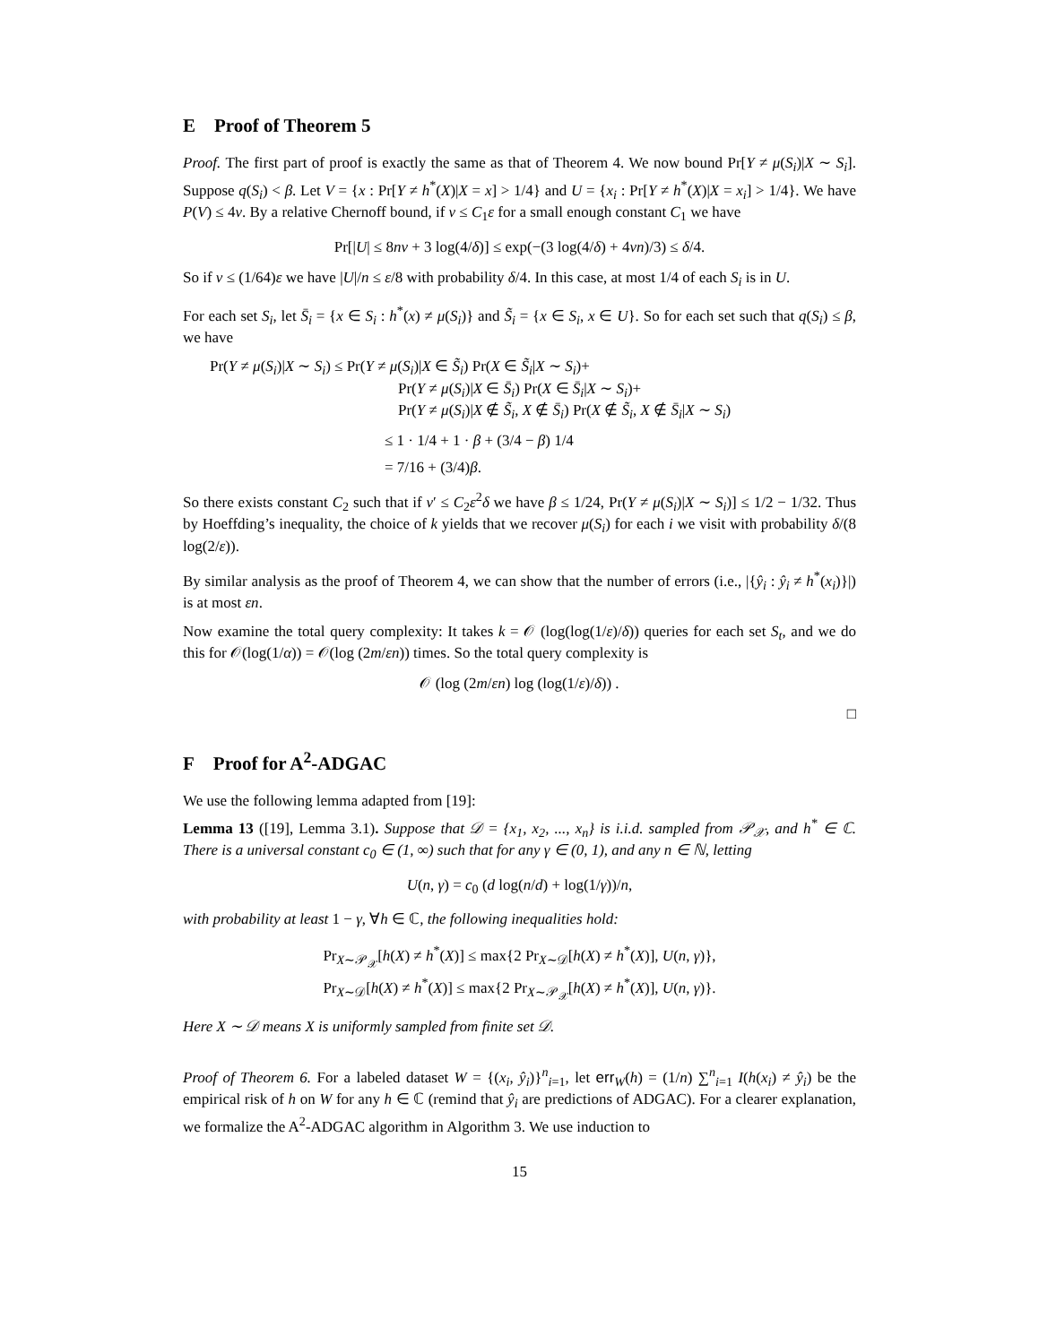E Proof of Theorem 5
Proof. The first part of proof is exactly the same as that of Theorem 4. We now bound Pr[Y ≠ μ(S<sub>i</sub>)|X ∼ S<sub>i</sub>]. Suppose q(S<sub>i</sub>) < β. Let V = {x : Pr[Y ≠ h<sup>*</sup>(X)|X = x] > 1/4} and U = {x<sub>i</sub> : Pr[Y ≠ h<sup>*</sup>(X)|X = x<sub>i</sub>] > 1/4}. We have P(V) ≤ 4ν. By a relative Chernoff bound, if ν ≤ C<sub>1</sub>ε for a small enough constant C<sub>1</sub> we have
Pr[|U| ≤ 8nν + 3 log(4/δ)] ≤ exp(−(3 log(4/δ) + 4νn)/3) ≤ δ/4.
So if ν ≤ (1/64)ε we have |U|/n ≤ ε/8 with probability δ/4. In this case, at most 1/4 of each S<sub>i</sub> is in U.
For each set S<sub>i</sub>, let S̄<sub>i</sub> = {x ∈ S<sub>i</sub> : h<sup>*</sup>(x) ≠ μ(S<sub>i</sub>)} and S̃<sub>i</sub> = {x ∈ S<sub>i</sub>, x ∈ U}. So for each set such that q(S<sub>i</sub>) ≤ β, we have
Pr(Y ≠ μ(S<sub>i</sub>)|X ∼ S<sub>i</sub>) ≤ Pr(Y ≠ μ(S<sub>i</sub>)|X ∈ S̃<sub>i</sub>) Pr(X ∈ S̃<sub>i</sub>|X ∼ S<sub>i</sub>)+
Pr(Y ≠ μ(S<sub>i</sub>)|X ∈ S̄<sub>i</sub>) Pr(X ∈ S̄<sub>i</sub>|X ∼ S<sub>i</sub>)+
Pr(Y ≠ μ(S<sub>i</sub>)|X ∉ S̃<sub>i</sub>, X ∉ S̄<sub>i</sub>) Pr(X ∉ S̃<sub>i</sub>, X ∉ S̄<sub>i</sub>|X ∼ S<sub>i</sub>)
≤ 1 · 1/4 + 1 · β + (3/4 − β) 1/4
= 7/16 + (3/4)β.
So there exists constant C<sub>2</sub> such that if ν′ ≤ C<sub>2</sub>ε<sup>2</sup>δ we have β ≤ 1/24, Pr(Y ≠ μ(S<sub>i</sub>)|X ∼ S<sub>i</sub>)] ≤ 1/2 − 1/32. Thus by Hoeffding’s inequality, the choice of k yields that we recover μ(S<sub>i</sub>) for each i we visit with probability δ/(8 log(2/ε)).
By similar analysis as the proof of Theorem 4, we can show that the number of errors (i.e., |{ŷ<sub>i</sub> : ŷ<sub>i</sub> ≠ h<sup>*</sup>(x<sub>i</sub>)}|) is at most εn.
Now examine the total query complexity: It takes k = 𝒪 (log(log(1/ε)/δ)) queries for each set S<sub>t</sub>, and we do this for 𝒪(log(1/α)) = 𝒪(log (2m/εn)) times. So the total query complexity is
𝒪 (log (2m/εn) log (log(1/ε)/δ)) .
□
F Proof for A<sup>2</sup>-ADGAC
We use the following lemma adapted from [19]:
Lemma 13 ([19], Lemma 3.1). Suppose that 𝒟 = {x<sub>1</sub>, x<sub>2</sub>, ..., x<sub>n</sub>} is i.i.d. sampled from 𝒫<sub>𝒳</sub>, and h<sup>*</sup> ∈ ℂ. There is a universal constant c<sub>0</sub> ∈ (1, ∞) such that for any γ ∈ (0, 1), and any n ∈ ℕ, letting
U(n, γ) = c<sub>0</sub> (d log(n/d) + log(1/γ))/n,
with probability at least 1 − γ, ∀h ∈ ℂ, the following inequalities hold:
Pr<sub>X∼𝒫<sub>𝒳</sub></sub>[h(X) ≠ h<sup>*</sup>(X)] ≤ max{2 Pr<sub>X∼𝒟</sub>[h(X) ≠ h<sup>*</sup>(X)], U(n, γ)},
Pr<sub>X∼𝒟</sub>[h(X) ≠ h<sup>*</sup>(X)] ≤ max{2 Pr<sub>X∼𝒫<sub>𝒳</sub></sub>[h(X) ≠ h<sup>*</sup>(X)], U(n, γ)}.
Here X ∼ 𝒟 means X is uniformly sampled from finite set 𝒟.
Proof of Theorem 6. For a labeled dataset W = {(x<sub>i</sub>, ŷ<sub>i</sub>)}<sup>n</sup><sub>i=1</sub>, let err<sub>W</sub>(h) = (1/n) ∑<sup>n</sup><sub>i=1</sub> I(h(x<sub>i</sub>) ≠ ŷ<sub>i</sub>) be the empirical risk of h on W for any h ∈ ℂ (remind that ŷ<sub>i</sub> are predictions of ADGAC). For a clearer explanation, we formalize the A<sup>2</sup>-ADGAC algorithm in Algorithm 3. We use induction to
15